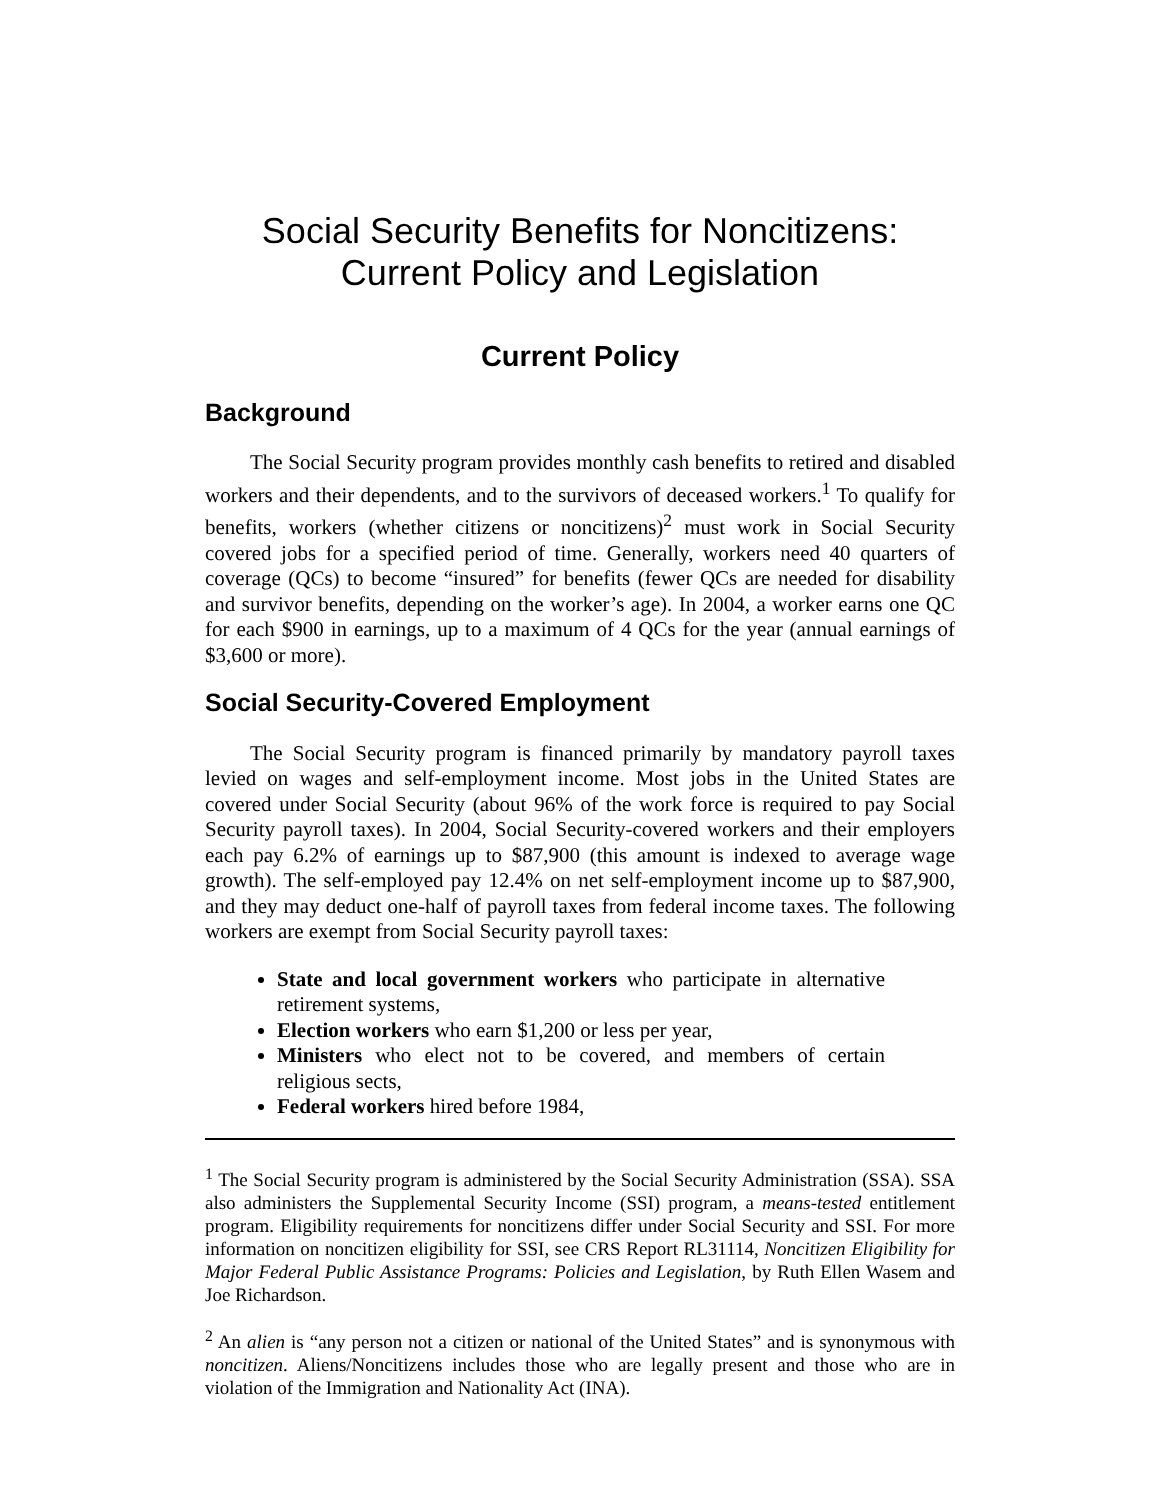Social Security Benefits for Noncitizens:
Current Policy and Legislation
Current Policy
Background
The Social Security program provides monthly cash benefits to retired and disabled workers and their dependents, and to the survivors of deceased workers.<sup>1</sup> To qualify for benefits, workers (whether citizens or noncitizens)<sup>2</sup> must work in Social Security covered jobs for a specified period of time. Generally, workers need 40 quarters of coverage (QCs) to become “insured” for benefits (fewer QCs are needed for disability and survivor benefits, depending on the worker’s age). In 2004, a worker earns one QC for each $900 in earnings, up to a maximum of 4 QCs for the year (annual earnings of $3,600 or more).
Social Security-Covered Employment
The Social Security program is financed primarily by mandatory payroll taxes levied on wages and self-employment income. Most jobs in the United States are covered under Social Security (about 96% of the work force is required to pay Social Security payroll taxes). In 2004, Social Security-covered workers and their employers each pay 6.2% of earnings up to $87,900 (this amount is indexed to average wage growth). The self-employed pay 12.4% on net self-employment income up to $87,900, and they may deduct one-half of payroll taxes from federal income taxes. The following workers are exempt from Social Security payroll taxes:
State and local government workers who participate in alternative retirement systems,
Election workers who earn $1,200 or less per year,
Ministers who elect not to be covered, and members of certain religious sects,
Federal workers hired before 1984,
<sup>1</sup> The Social Security program is administered by the Social Security Administration (SSA). SSA also administers the Supplemental Security Income (SSI) program, a means-tested entitlement program. Eligibility requirements for noncitizens differ under Social Security and SSI. For more information on noncitizen eligibility for SSI, see CRS Report RL31114, Noncitizen Eligibility for Major Federal Public Assistance Programs: Policies and Legislation, by Ruth Ellen Wasem and Joe Richardson.
<sup>2</sup> An alien is “any person not a citizen or national of the United States” and is synonymous with noncitizen. Aliens/Noncitizens includes those who are legally present and those who are in violation of the Immigration and Nationality Act (INA).